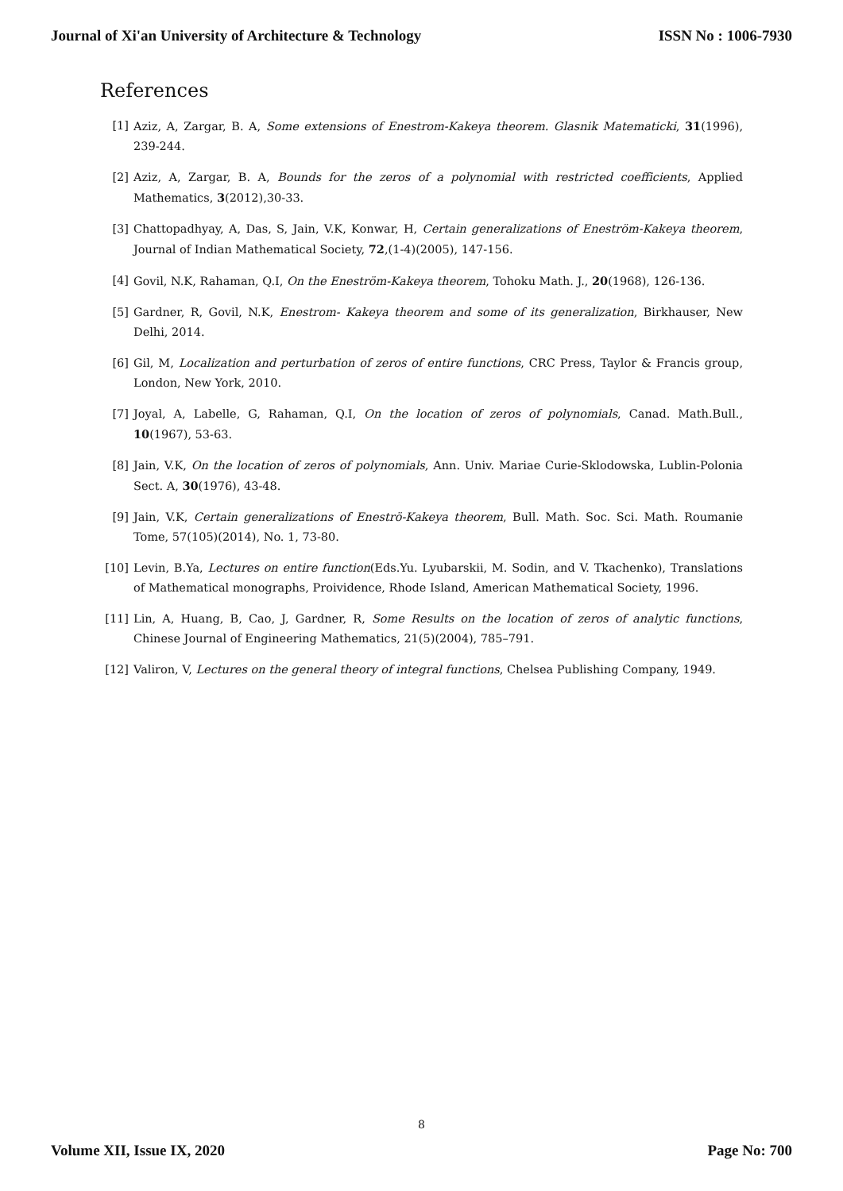Journal of Xi'an University of Architecture & Technology ISSN No : 1006-7930
References
[1] Aziz, A, Zargar, B. A, Some extensions of Enestrom-Kakeya theorem. Glasnik Matematicki, 31(1996), 239-244.
[2] Aziz, A, Zargar, B. A, Bounds for the zeros of a polynomial with restricted coefficients, Applied Mathematics, 3(2012),30-33.
[3] Chattopadhyay, A, Das, S, Jain, V.K, Konwar, H, Certain generalizations of Eneström-Kakeya theorem, Journal of Indian Mathematical Society, 72,(1-4)(2005), 147-156.
[4] Govil, N.K, Rahaman, Q.I, On the Eneström-Kakeya theorem, Tohoku Math. J., 20(1968), 126-136.
[5] Gardner, R, Govil, N.K, Enestrom- Kakeya theorem and some of its generalization, Birkhauser, New Delhi, 2014.
[6] Gil, M, Localization and perturbation of zeros of entire functions, CRC Press, Taylor & Francis group, London, New York, 2010.
[7] Joyal, A, Labelle, G, Rahaman, Q.I, On the location of zeros of polynomials, Canad. Math.Bull., 10(1967), 53-63.
[8] Jain, V.K, On the location of zeros of polynomials, Ann. Univ. Mariae Curie-Sklodowska, Lublin-Polonia Sect. A, 30(1976), 43-48.
[9] Jain, V.K, Certain generalizations of Eneströ-Kakeya theorem, Bull. Math. Soc. Sci. Math. Roumanie Tome, 57(105)(2014), No. 1, 73-80.
[10] Levin, B.Ya, Lectures on entire function(Eds.Yu. Lyubarskii, M. Sodin, and V. Tkachenko), Translations of Mathematical monographs, Proividence, Rhode Island, American Mathematical Society, 1996.
[11] Lin, A, Huang, B, Cao, J, Gardner, R, Some Results on the location of zeros of analytic functions, Chinese Journal of Engineering Mathematics, 21(5)(2004), 785–791.
[12] Valiron, V, Lectures on the general theory of integral functions, Chelsea Publishing Company, 1949.
8
Volume XII, Issue IX, 2020 Page No: 700